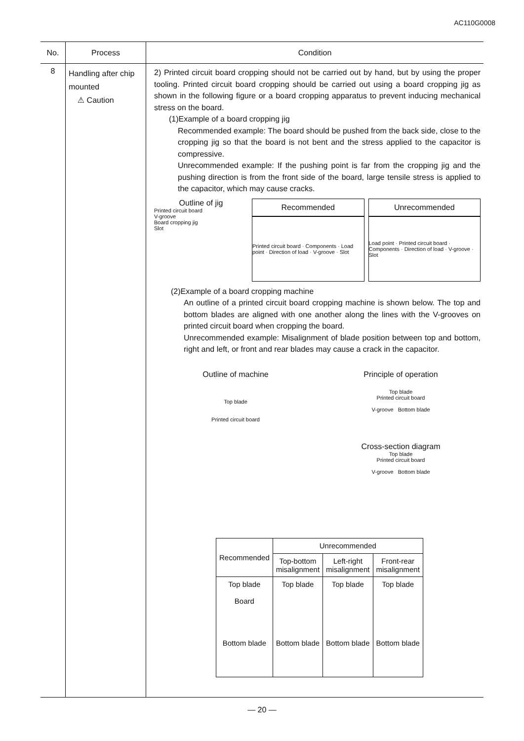AC110G0008
| No. | Process | Condition |
| --- | --- | --- |
| 8 | Handling after chip mounted ⚠ Caution | 2) Printed circuit board cropping should not be carried out by hand, but by using the proper tooling. Printed circuit board cropping should be carried out using a board cropping jig as shown in the following figure or a board cropping apparatus to prevent inducing mechanical stress on the board. (1)Example of a board cropping jig Recommended example: The board should be pushed from the back side, close to the cropping jig so that the board is not bent and the stress applied to the capacitor is compressive. Unrecommended example: If the pushing point is far from the cropping jig and the pushing direction is from the front side of the board, large tensile stress is applied to the capacitor, which may cause cracks. Outline of jig Printed circuit board V-groove Board cropping jig Slot Recommended Printed circuit board · Components · Load point · Direction of load · V-groove · Slot Unrecommended Load point · Printed circuit board · Components · Direction of load · V-groove · Slot (2)Example of a board cropping machine An outline of a printed circuit board cropping machine is shown below. The top and bottom blades are aligned with one another along the lines with the V-grooves on printed circuit board when cropping the board. Unrecommended example: Misalignment of blade position between top and bottom, right and left, or front and rear blades may cause a crack in the capacitor. Outline of machine Top blade Printed circuit board Principle of operation Top blade Printed circuit board V-groove Bottom blade Cross-section diagram Top blade Printed circuit board V-groove Bottom blade / Recommended / Unrecommended / / / / --- / --- / --- / --- / / / Top-bottom misalignment / Left-right misalignment / Front-rear misalignment / / Top blade Board Bottom blade / Top blade Bottom blade / Top blade Bottom blade / Top blade Bottom blade / |
— 20 —